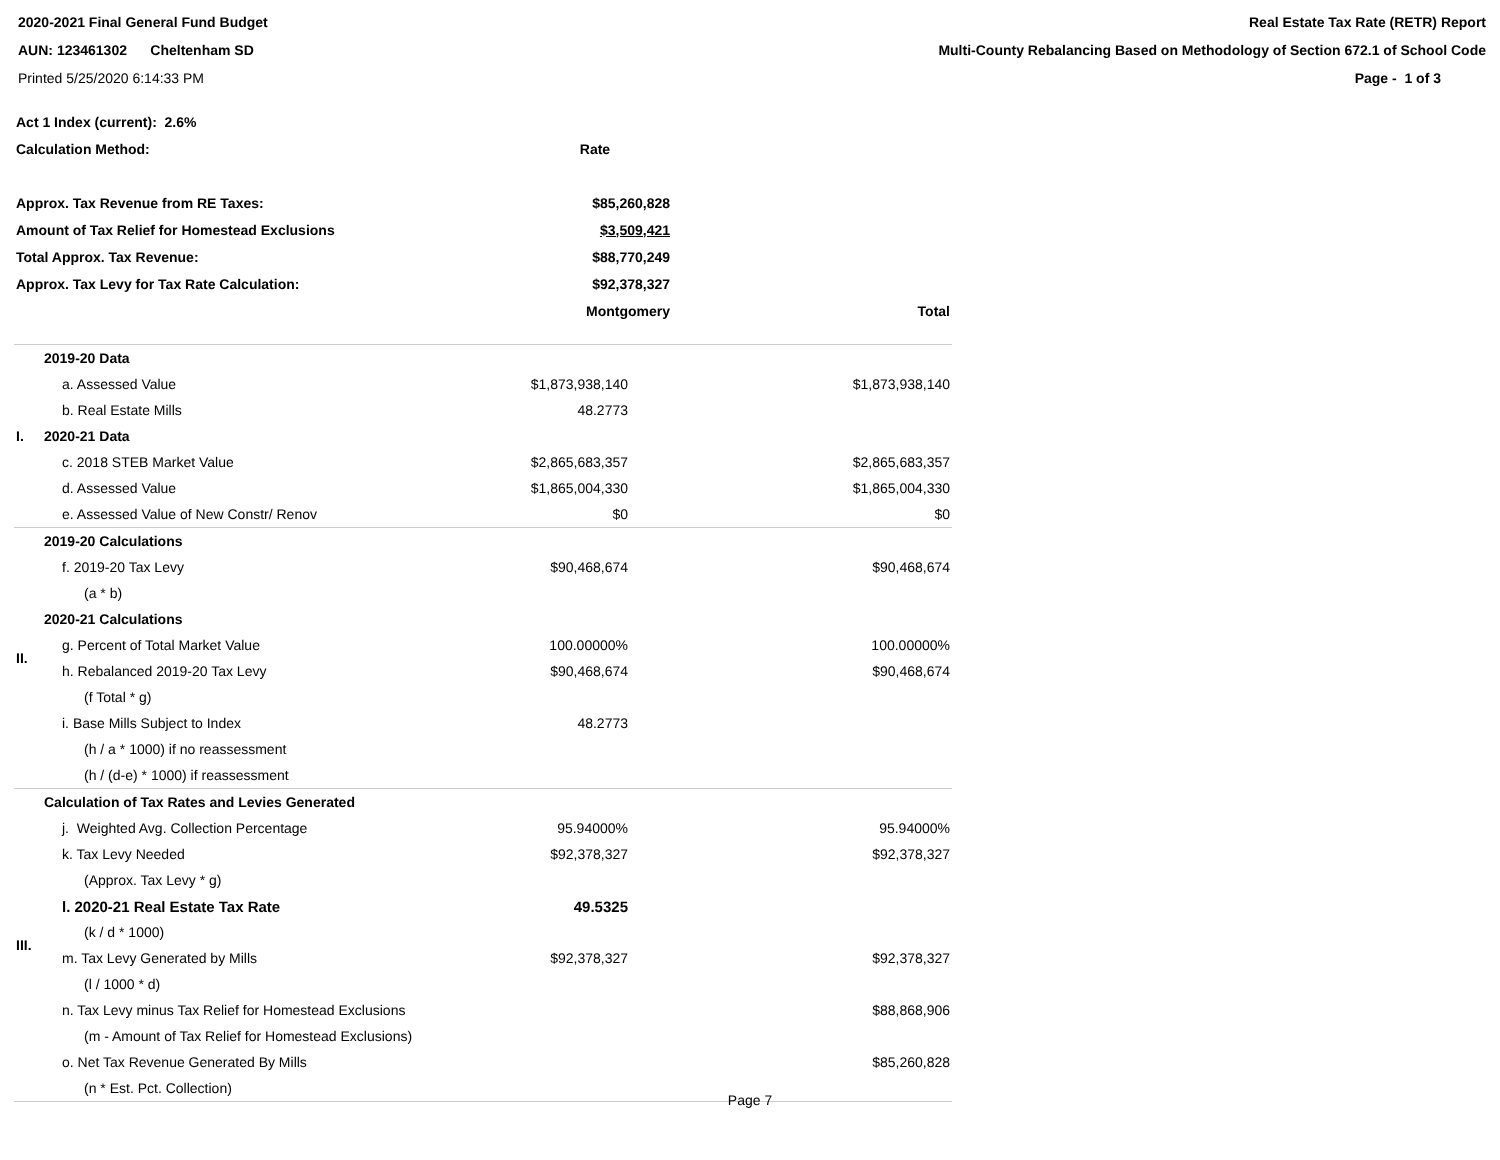2020-2021 Final General Fund Budget
AUN: 123461302 Cheltenham SD
Printed 5/25/2020 6:14:33 PM
Real Estate Tax Rate (RETR) Report
Multi-County Rebalancing Based on Methodology of Section 672.1 of School Code
Page - 1 of 3
| Act 1 Index (current): 2.6% | | |
| Calculation Method: | Rate | |
| Approx. Tax Revenue from RE Taxes: | $85,260,828 | |
| Amount of Tax Relief for Homestead Exclusions | $3,509,421 | |
| Total Approx. Tax Revenue: | $88,770,249 | |
| Approx. Tax Levy for Tax Rate Calculation: | $92,378,327 | |
| | Montgomery | Total |
| I. | 2019-20 Data | | |
| | a. Assessed Value | $1,873,938,140 | $1,873,938,140 |
| | b. Real Estate Mills | 48.2773 | |
| | 2020-21 Data | | |
| | c. 2018 STEB Market Value | $2,865,683,357 | $2,865,683,357 |
| | d. Assessed Value | $1,865,004,330 | $1,865,004,330 |
| | e. Assessed Value of New Constr/ Renov | $0 | $0 |
| II. | 2019-20 Calculations | | |
| | f. 2019-20 Tax Levy | $90,468,674 | $90,468,674 |
| | (a * b) | | |
| | 2020-21 Calculations | | |
| | g. Percent of Total Market Value | 100.00000% | 100.00000% |
| | h. Rebalanced 2019-20 Tax Levy | $90,468,674 | $90,468,674 |
| | (f Total * g) | | |
| | i. Base Mills Subject to Index | 48.2773 | |
| | (h / a * 1000) if no reassessment | | |
| | (h / (d-e) * 1000) if reassessment | | |
| III. | Calculation of Tax Rates and Levies Generated | | |
| | j. Weighted Avg. Collection Percentage | 95.94000% | 95.94000% |
| | k. Tax Levy Needed | $92,378,327 | $92,378,327 |
| | (Approx. Tax Levy * g) | | |
| | l. 2020-21 Real Estate Tax Rate | 49.5325 | |
| | (k / d * 1000) | | |
| | m. Tax Levy Generated by Mills | $92,378,327 | $92,378,327 |
| | (l / 1000 * d) | | |
| | n. Tax Levy minus Tax Relief for Homestead Exclusions | | $88,868,906 |
| | (m - Amount of Tax Relief for Homestead Exclusions) | | |
| | o. Net Tax Revenue Generated By Mills | | $85,260,828 |
| | (n * Est. Pct. Collection) | | |
Page 7